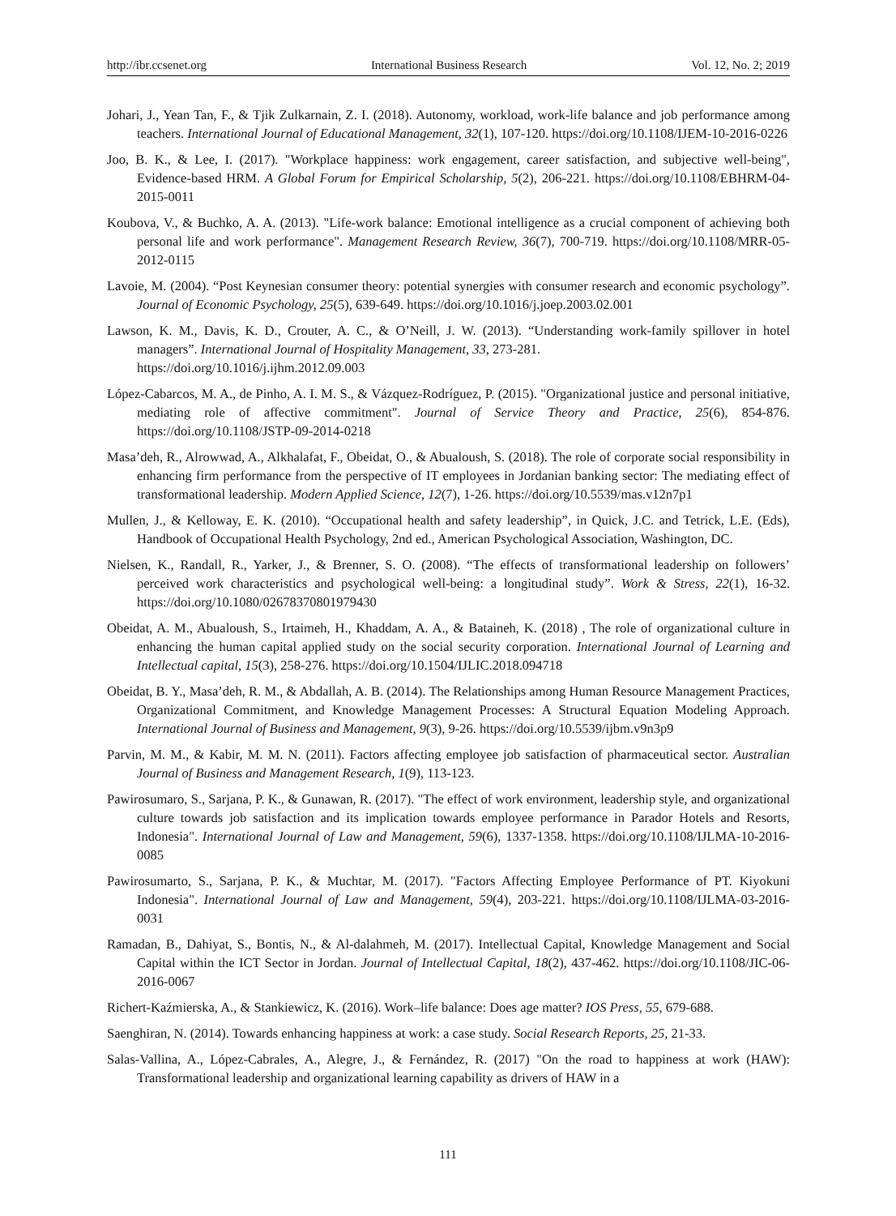http://ibr.ccsenet.org International Business Research Vol. 12, No. 2; 2019
Johari, J., Yean Tan, F., & Tjik Zulkarnain, Z. I. (2018). Autonomy, workload, work-life balance and job performance among teachers. International Journal of Educational Management, 32(1), 107-120. https://doi.org/10.1108/IJEM-10-2016-0226
Joo, B. K., & Lee, I. (2017). "Workplace happiness: work engagement, career satisfaction, and subjective well-being", Evidence-based HRM. A Global Forum for Empirical Scholarship, 5(2), 206-221. https://doi.org/10.1108/EBHRM-04-2015-0011
Koubova, V., & Buchko, A. A. (2013). "Life-work balance: Emotional intelligence as a crucial component of achieving both personal life and work performance". Management Research Review, 36(7), 700-719. https://doi.org/10.1108/MRR-05-2012-0115
Lavoie, M. (2004). “Post Keynesian consumer theory: potential synergies with consumer research and economic psychology”. Journal of Economic Psychology, 25(5), 639-649. https://doi.org/10.1016/j.joep.2003.02.001
Lawson, K. M., Davis, K. D., Crouter, A. C., & O’Neill, J. W. (2013). “Understanding work-family spillover in hotel managers”. International Journal of Hospitality Management, 33, 273-281.
https://doi.org/10.1016/j.ijhm.2012.09.003
López-Cabarcos, M. A., de Pinho, A. I. M. S., & Vázquez-Rodríguez, P. (2015). "Organizational justice and personal initiative, mediating role of affective commitment". Journal of Service Theory and Practice, 25(6), 854-876. https://doi.org/10.1108/JSTP-09-2014-0218
Masa’deh, R., Alrowwad, A., Alkhalafat, F., Obeidat, O., & Abualoush, S. (2018). The role of corporate social responsibility in enhancing firm performance from the perspective of IT employees in Jordanian banking sector: The mediating effect of transformational leadership. Modern Applied Science, 12(7), 1-26. https://doi.org/10.5539/mas.v12n7p1
Mullen, J., & Kelloway, E. K. (2010). “Occupational health and safety leadership”, in Quick, J.C. and Tetrick, L.E. (Eds), Handbook of Occupational Health Psychology, 2nd ed., American Psychological Association, Washington, DC.
Nielsen, K., Randall, R., Yarker, J., & Brenner, S. O. (2008). “The effects of transformational leadership on followers’ perceived work characteristics and psychological well-being: a longitudinal study”. Work & Stress, 22(1), 16-32. https://doi.org/10.1080/02678370801979430
Obeidat, A. M., Abualoush, S., Irtaimeh, H., Khaddam, A. A., & Bataineh, K. (2018) , The role of organizational culture in enhancing the human capital applied study on the social security corporation. International Journal of Learning and Intellectual capital, 15(3), 258-276. https://doi.org/10.1504/IJLIC.2018.094718
Obeidat, B. Y., Masa’deh, R. M., & Abdallah, A. B. (2014). The Relationships among Human Resource Management Practices, Organizational Commitment, and Knowledge Management Processes: A Structural Equation Modeling Approach. International Journal of Business and Management, 9(3), 9-26. https://doi.org/10.5539/ijbm.v9n3p9
Parvin, M. M., & Kabir, M. M. N. (2011). Factors affecting employee job satisfaction of pharmaceutical sector. Australian Journal of Business and Management Research, 1(9), 113-123.
Pawirosumaro, S., Sarjana, P. K., & Gunawan, R. (2017). "The effect of work environment, leadership style, and organizational culture towards job satisfaction and its implication towards employee performance in Parador Hotels and Resorts, Indonesia". International Journal of Law and Management, 59(6), 1337-1358. https://doi.org/10.1108/IJLMA-10-2016-0085
Pawirosumarto, S., Sarjana, P. K., & Muchtar, M. (2017). "Factors Affecting Employee Performance of PT. Kiyokuni Indonesia". International Journal of Law and Management, 59(4), 203-221. https://doi.org/10.1108/IJLMA-03-2016-0031
Ramadan, B., Dahiyat, S., Bontis, N., & Al-dalahmeh, M. (2017). Intellectual Capital, Knowledge Management and Social Capital within the ICT Sector in Jordan. Journal of Intellectual Capital, 18(2), 437-462. https://doi.org/10.1108/JIC-06-2016-0067
Richert-Kaźmierska, A., & Stankiewicz, K. (2016). Work–life balance: Does age matter? IOS Press, 55, 679-688.
Saenghiran, N. (2014). Towards enhancing happiness at work: a case study. Social Research Reports, 25, 21-33.
Salas-Vallina, A., López-Cabrales, A., Alegre, J., & Fernández, R. (2017) "On the road to happiness at work (HAW): Transformational leadership and organizational learning capability as drivers of HAW in a
111